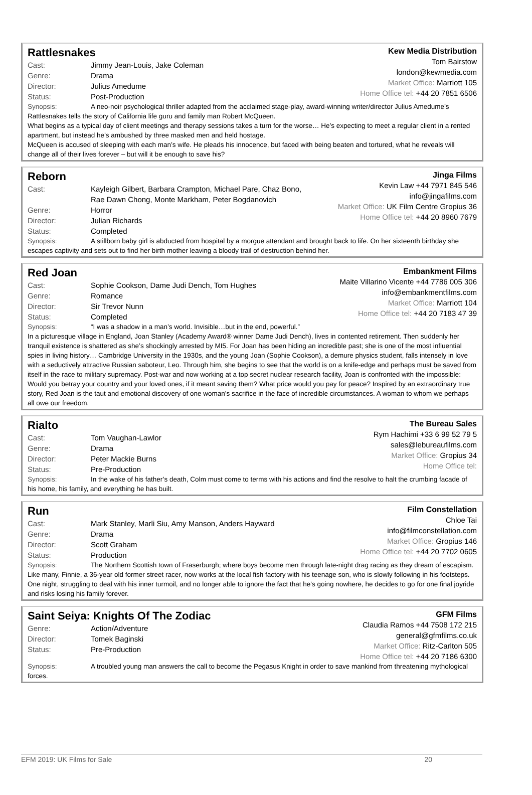Rattlesnakes
Cast: Jimmy Jean-Louis, Jake Coleman
Genre: Drama
Director: Julius Amedume
Status: Post-Production
Kew Media Distribution
Tom Bairstow
london@kewmedia.com
Market Office: Marriott 105
Home Office tel: +44 20 7851 6506
Synopsis: A neo-noir psychological thriller adapted from the acclaimed stage-play, award-winning writer/director Julius Amedume’s Rattlesnakes tells the story of California life guru and family man Robert McQueen.
What begins as a typical day of client meetings and therapy sessions takes a turn for the worse… He’s expecting to meet a regular client in a rented apartment, but instead he’s ambushed by three masked men and held hostage.
McQueen is accused of sleeping with each man’s wife. He pleads his innocence, but faced with being beaten and tortured, what he reveals will change all of their lives forever – but will it be enough to save his?
Reborn
Cast: Kayleigh Gilbert, Barbara Crampton, Michael Pare, Chaz Bono,
Rae Dawn Chong, Monte Markham, Peter Bogdanovich
Genre: Horror
Director: Julian Richards
Status: Completed
Jinga Films
Kevin Law +44 7971 845 546
info@jingafilms.com
Market Office: UK Film Centre Gropius 36
Home Office tel: +44 20 8960 7679
Synopsis: A stillborn baby girl is abducted from hospital by a morgue attendant and brought back to life. On her sixteenth birthday she escapes captivity and sets out to find her birth mother leaving a bloody trail of destruction behind her.
Red Joan
Cast: Sophie Cookson, Dame Judi Dench, Tom Hughes
Genre: Romance
Director: Sir Trevor Nunn
Status: Completed
Embankment Films
Maite Villarino Vicente +44 7786 005 306
info@embankmentfilms.com
Market Office: Marriott 104
Home Office tel: +44 20 7183 47 39
Synopsis: “I was a shadow in a man’s world. Invisible…but in the end, powerful.”
In a picturesque village in England, Joan Stanley (Academy Award® winner Dame Judi Dench), lives in contented retirement. Then suddenly her tranquil existence is shattered as she’s shockingly arrested by MI5. For Joan has been hiding an incredible past; she is one of the most influential spies in living history… Cambridge University in the 1930s, and the young Joan (Sophie Cookson), a demure physics student, falls intensely in love with a seductively attractive Russian saboteur, Leo. Through him, she begins to see that the world is on a knife-edge and perhaps must be saved from itself in the race to military supremacy. Post-war and now working at a top secret nuclear research facility, Joan is confronted with the impossible: Would you betray your country and your loved ones, if it meant saving them? What price would you pay for peace? Inspired by an extraordinary true story, Red Joan is the taut and emotional discovery of one woman’s sacrifice in the face of incredible circumstances. A woman to whom we perhaps all owe our freedom.
Rialto
Cast: Tom Vaughan-Lawlor
Genre: Drama
Director: Peter Mackie Burns
Status: Pre-Production
The Bureau Sales
Rym Hachimi +33 6 99 52 79 5
sales@lebureaufilms.com
Market Office: Gropius 34
Home Office tel:
Synopsis: In the wake of his father’s death, Colm must come to terms with his actions and find the resolve to halt the crumbing facade of his home, his family, and everything he has built.
Run
Cast: Mark Stanley, Marli Siu, Amy Manson, Anders Hayward
Genre: Drama
Director: Scott Graham
Status: Production
Film Constellation
Chloe Tai
info@filmconstellation.com
Market Office: Gropius 146
Home Office tel: +44 20 7702 0605
Synopsis: The Northern Scottish town of Fraserburgh; where boys become men through late-night drag racing as they dream of escapism. Like many, Finnie, a 36-year old former street racer, now works at the local fish factory with his teenage son, who is slowly following in his footsteps. One night, struggling to deal with his inner turmoil, and no longer able to ignore the fact that he's going nowhere, he decides to go for one final joyride and risks losing his family forever.
Saint Seiya: Knights Of The Zodiac
Genre: Action/Adventure
Director: Tomek Baginski
Status: Pre-Production
GFM Films
Claudia Ramos +44 7508 172 215
general@gfmfilms.co.uk
Market Office: Ritz-Carlton 505
Home Office tel: +44 20 7186 6300
Synopsis: A troubled young man answers the call to become the Pegasus Knight in order to save mankind from threatening mythological forces.
EFM 2019: UK Films for Sale 20